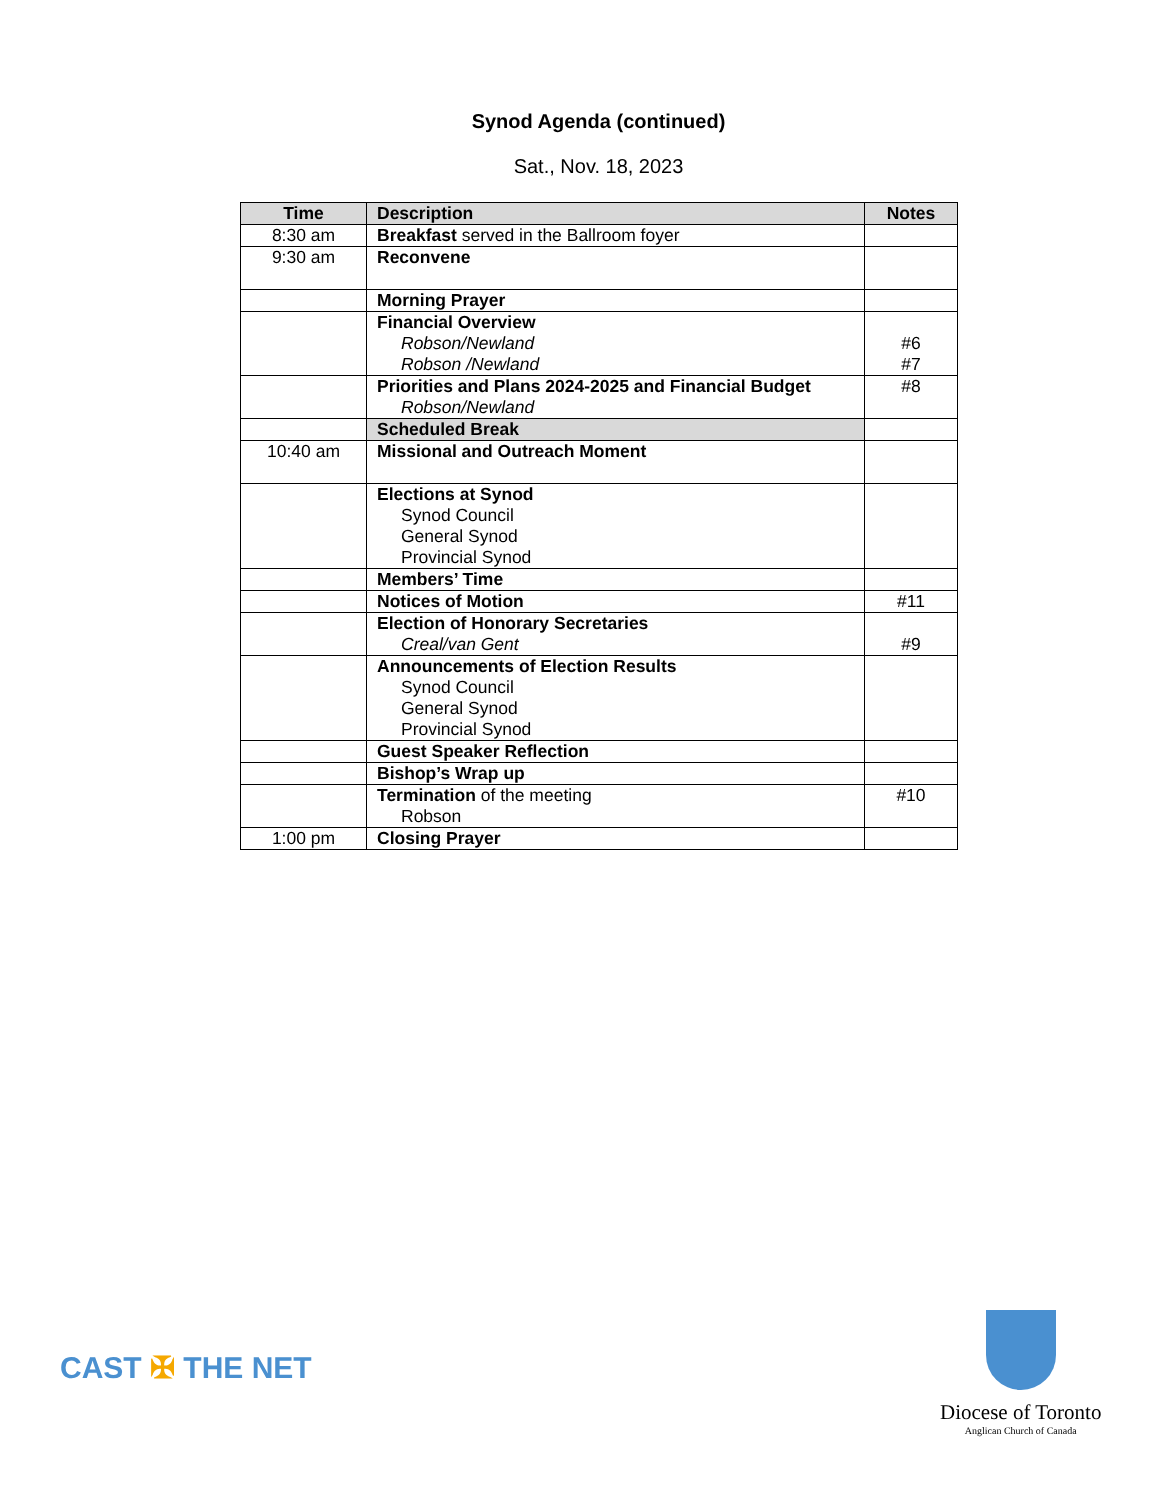Synod Agenda (continued)
Sat., Nov. 18, 2023
| Time | Description | Notes |
| --- | --- | --- |
| 8:30 am | Breakfast served in the Ballroom foyer | |
| 9:30 am | Reconvene | |
| | Morning Prayer | |
| | Financial Overview Robson/Newland Robson /Newland | #6 #7 |
| | Priorities and Plans 2024-2025 and Financial Budget Robson/Newland | #8 |
| | Scheduled Break | |
| 10:40 am | Missional and Outreach Moment | |
| | Elections at Synod Synod Council General Synod Provincial Synod | |
| | Members’ Time | |
| | Notices of Motion | #11 |
| | Election of Honorary Secretaries Creal/van Gent | #9 |
| | Announcements of Election Results Synod Council General Synod Provincial Synod | |
| | Guest Speaker Reflection | |
| | Bishop’s Wrap up | |
| | Termination of the meeting Robson | #10 |
| 1:00 pm | Closing Prayer | |
CAST ✠ THE NET
Diocese of Toronto
Anglican Church of Canada